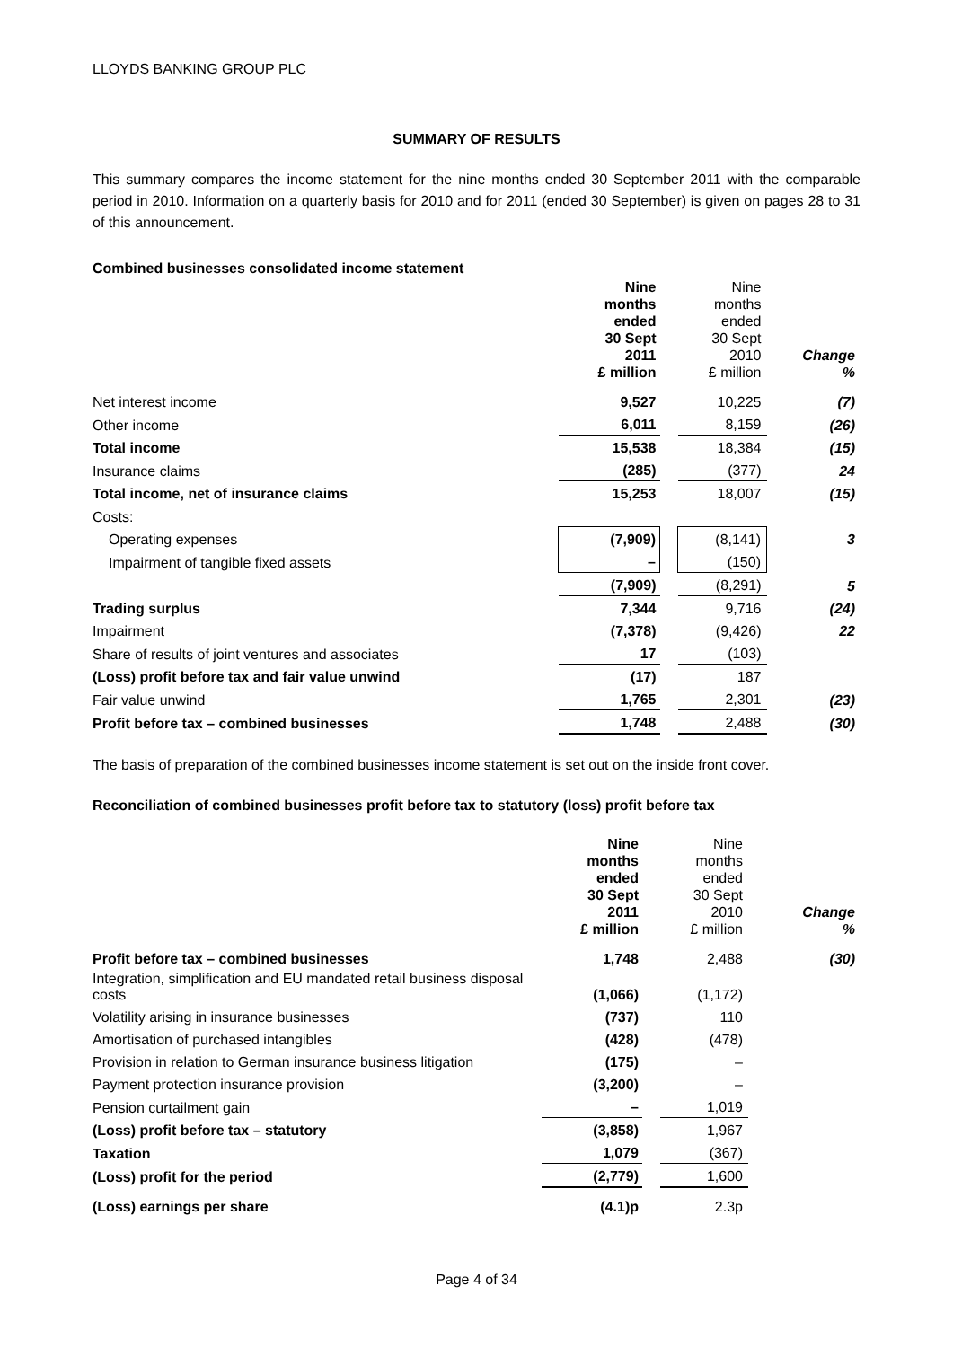LLOYDS BANKING GROUP PLC
SUMMARY OF RESULTS
This summary compares the income statement for the nine months ended 30 September 2011 with the comparable period in 2010. Information on a quarterly basis for 2010 and for 2011 (ended 30 September) is given on pages 28 to 31 of this announcement.
Combined businesses consolidated income statement
| | Nine months ended 30 Sept 2011 £ million | | Nine months ended 30 Sept 2010 £ million | Change % |
| Net interest income | 9,527 | | 10,225 | (7) |
| Other income | 6,011 | | 8,159 | (26) |
| Total income | 15,538 | | 18,384 | (15) |
| Insurance claims | (285) | | (377) | 24 |
| Total income, net of insurance claims | 15,253 | | 18,007 | (15) |
| Costs: | | | | |
| Operating expenses | (7,909) | | (8,141) | 3 |
| Impairment of tangible fixed assets | – | | (150) | |
| | (7,909) | | (8,291) | 5 |
| Trading surplus | 7,344 | | 9,716 | (24) |
| Impairment | (7,378) | | (9,426) | 22 |
| Share of results of joint ventures and associates | 17 | | (103) | |
| (Loss) profit before tax and fair value unwind | (17) | | 187 | |
| Fair value unwind | 1,765 | | 2,301 | (23) |
| Profit before tax – combined businesses | 1,748 | | 2,488 | (30) |
The basis of preparation of the combined businesses income statement is set out on the inside front cover.
Reconciliation of combined businesses profit before tax to statutory (loss) profit before tax
| | Nine months ended 30 Sept 2011 £ million | | Nine months ended 30 Sept 2010 £ million | Change % |
| Profit before tax – combined businesses | 1,748 | | 2,488 | (30) |
| Integration, simplification and EU mandated retail business disposal costs | (1,066) | | (1,172) | |
| Volatility arising in insurance businesses | (737) | | 110 | |
| Amortisation of purchased intangibles | (428) | | (478) | |
| Provision in relation to German insurance business litigation | (175) | | – | |
| Payment protection insurance provision | (3,200) | | – | |
| Pension curtailment gain | – | | 1,019 | |
| (Loss) profit before tax – statutory | (3,858) | | 1,967 | |
| Taxation | 1,079 | | (367) | |
| (Loss) profit for the period | (2,779) | | 1,600 | |
| (Loss) earnings per share | (4.1)p | | 2.3p | |
Page 4 of 34